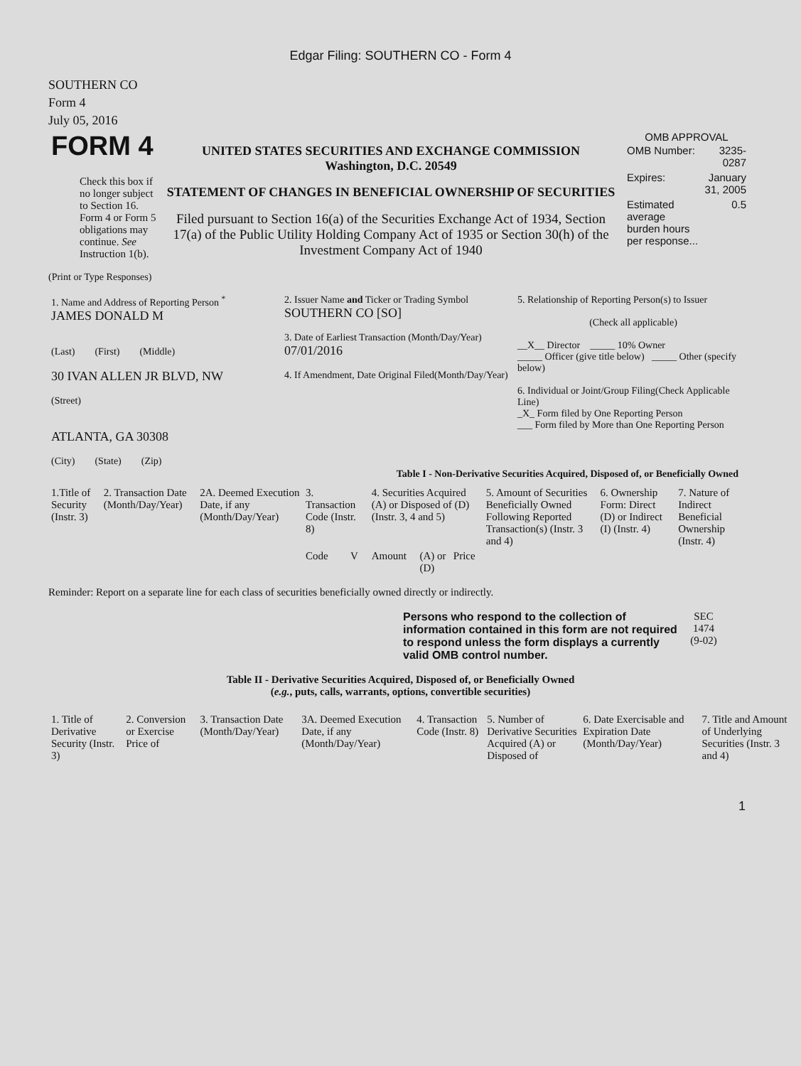Edgar Filing: SOUTHERN CO - Form 4
SOUTHERN CO
Form 4
July 05, 2016
| FORM 4 Check this box if no longer subject to Section 16. Form 4 or Form 5 obligations may continue. See Instruction 1(b). | UNITED STATES SECURITIES AND EXCHANGE COMMISSION Washington, D.C. 20549 STATEMENT OF CHANGES IN BENEFICIAL OWNERSHIP OF SECURITIES Filed pursuant to Section 16(a) of the Securities Exchange Act of 1934, Section 17(a) of the Public Utility Holding Company Act of 1935 or Section 30(h) of the Investment Company Act of 1940 | OMB APPROVAL / OMB Number: / 3235-0287 / / Expires: / January 31, 2005 / / Estimated average burden hours per response... / 0.5 / |
(Print or Type Responses)
| 1. Name and Address of Reporting Person <sup>*</sup> JAMES DONALD M (Last) (First) (Middle) 30 IVAN ALLEN JR BLVD, NW (Street) ATLANTA, GA 30308 (City) (State) (Zip) | 2. Issuer Name and Ticker or Trading Symbol SOUTHERN CO [SO] 3. Date of Earliest Transaction (Month/Day/Year) 07/01/2016 4. If Amendment, Date Original Filed(Month/Day/Year) | 5. Relationship of Reporting Person(s) to Issuer (Check all applicable) __X__ Director _____ 10% Owner _____ Officer (give title below) _____ Other (specify below) 6. Individual or Joint/Group Filing(Check Applicable Line) _X_ Form filed by One Reporting Person ___ Form filed by More than One Reporting Person |
Table I - Non-Derivative Securities Acquired, Disposed of, or Beneficially Owned
| 1.Title of Security (Instr. 3) | 2. Transaction Date (Month/Day/Year) | 2A. Deemed Execution Date, if any (Month/Day/Year) | 3. Transaction Code (Instr. 8) | | 4. Securities Acquired (A) or Disposed of (D) (Instr. 3, 4 and 5) | | | 5. Amount of Securities Beneficially Owned Following Reported Transaction(s) (Instr. 3 and 4) | 6. Ownership Form: Direct (D) or Indirect (I) (Instr. 4) | 7. Nature of Indirect Beneficial Ownership (Instr. 4) |
| --- | --- | --- | --- | --- | --- | --- | --- | --- | --- | --- |
| | | | Code | V | Amount | (A) or (D) | Price | | | |
Reminder: Report on a separate line for each class of securities beneficially owned directly or indirectly.
| Persons who respond to the collection of information contained in this form are not required to respond unless the form displays a currently valid OMB control number. | SEC 1474 (9-02) |
Table II - Derivative Securities Acquired, Disposed of, or Beneficially Owned
(e.g., puts, calls, warrants, options, convertible securities)
| 1. Title of Derivative Security (Instr. 3) | 2. Conversion or Exercise Price of | 3. Transaction Date (Month/Day/Year) | 3A. Deemed Execution Date, if any (Month/Day/Year) | 4. Transaction Code (Instr. 8) | 5. Number of Derivative Securities Acquired (A) or Disposed of | 6. Date Exercisable and Expiration Date (Month/Day/Year) | 7. Title and Amount of Underlying Securities (Instr. 3 and 4) |
| --- | --- | --- | --- | --- | --- | --- | --- |
1